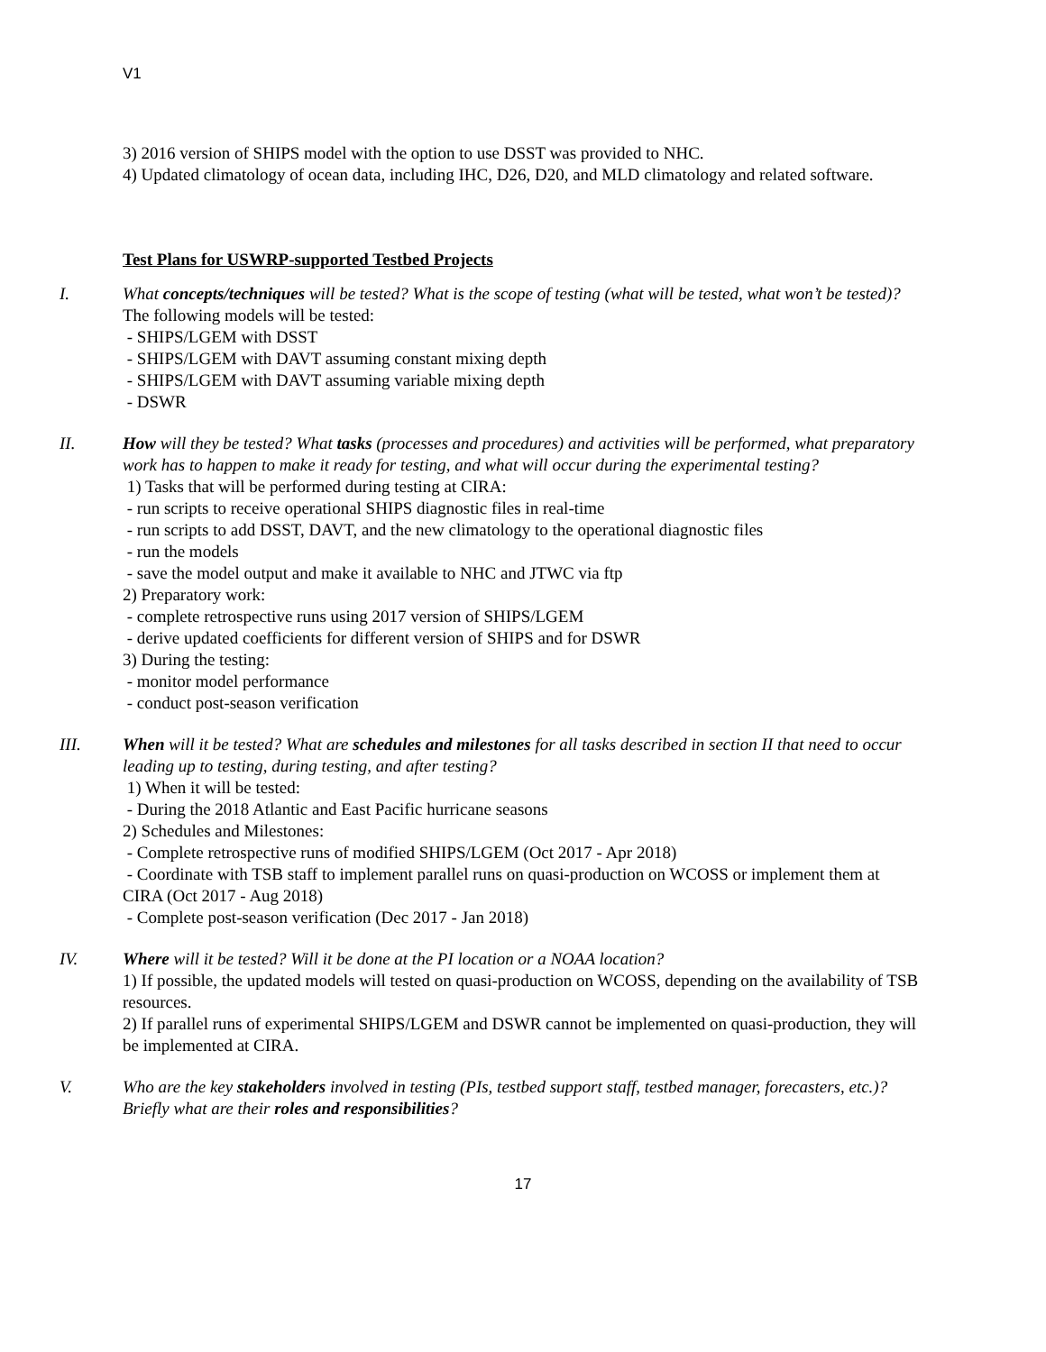V1
3) 2016 version of SHIPS model with the option to use DSST was provided to NHC.
4) Updated climatology of ocean data, including IHC, D26, D20, and MLD climatology and related software.
Test Plans for USWRP-supported Testbed Projects
I. What concepts/techniques will be tested? What is the scope of testing (what will be tested, what won’t be tested)?
The following models will be tested:
- SHIPS/LGEM with DSST
- SHIPS/LGEM with DAVT assuming constant mixing depth
- SHIPS/LGEM with DAVT assuming variable mixing depth
- DSWR
II. How will they be tested? What tasks (processes and procedures) and activities will be performed, what preparatory work has to happen to make it ready for testing, and what will occur during the experimental testing?
1) Tasks that will be performed during testing at CIRA:
- run scripts to receive operational SHIPS diagnostic files in real-time
- run scripts to add DSST, DAVT, and the new climatology to the operational diagnostic files
- run the models
- save the model output and make it available to NHC and JTWC via ftp
2) Preparatory work:
- complete retrospective runs using 2017 version of SHIPS/LGEM
- derive updated coefficients for different version of SHIPS and for DSWR
3) During the testing:
- monitor model performance
- conduct post-season verification
III. When will it be tested? What are schedules and milestones for all tasks described in section II that need to occur leading up to testing, during testing, and after testing?
1) When it will be tested:
- During the 2018 Atlantic and East Pacific hurricane seasons
2) Schedules and Milestones:
- Complete retrospective runs of modified SHIPS/LGEM (Oct 2017 - Apr 2018)
- Coordinate with TSB staff to implement parallel runs on quasi-production on WCOSS or implement them at CIRA (Oct 2017 - Aug 2018)
- Complete post-season verification (Dec 2017 - Jan 2018)
IV. Where will it be tested? Will it be done at the PI location or a NOAA location?
1) If possible, the updated models will tested on quasi-production on WCOSS, depending on the availability of TSB resources.
2) If parallel runs of experimental SHIPS/LGEM and DSWR cannot be implemented on quasi-production, they will be implemented at CIRA.
V. Who are the key stakeholders involved in testing (PIs, testbed support staff, testbed manager, forecasters, etc.)? Briefly what are their roles and responsibilities?
17